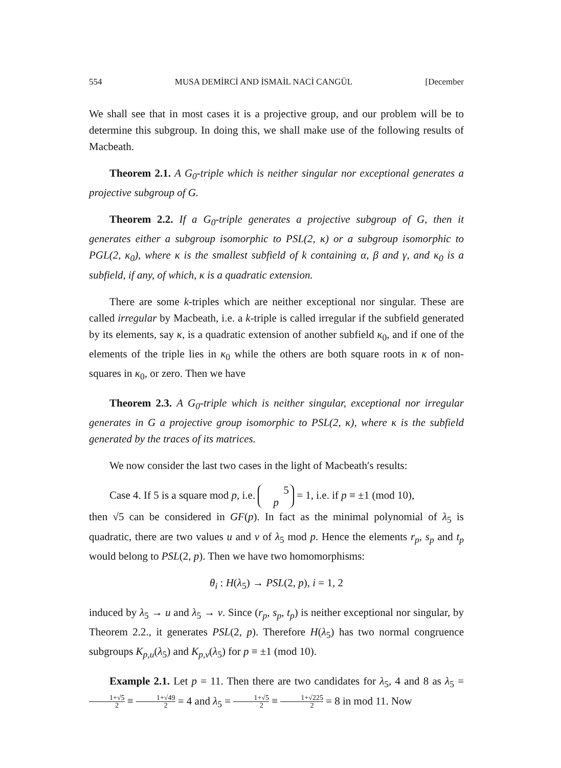554 MUSA DEMİRCİ AND İSMAİL NACİ CANGÜL [December
We shall see that in most cases it is a projective group, and our problem will be to determine this subgroup. In doing this, we shall make use of the following results of Macbeath.
Theorem 2.1. A G<sub>0</sub>-triple which is neither singular nor exceptional generates a projective subgroup of G.
Theorem 2.2. If a G<sub>0</sub>-triple generates a projective subgroup of G, then it generates either a subgroup isomorphic to PSL(2, κ) or a subgroup isomorphic to PGL(2, κ<sub>0</sub>), where κ is the smallest subfield of k containing α, β and γ, and κ<sub>0</sub> is a subfield, if any, of which, κ is a quadratic extension.
There are some k-triples which are neither exceptional nor singular. These are called irregular by Macbeath, i.e. a k-triple is called irregular if the subfield generated by its elements, say κ, is a quadratic extension of another subfield κ<sub>0</sub>, and if one of the elements of the triple lies in κ<sub>0</sub> while the others are both square roots in κ of non-squares in κ<sub>0</sub>, or zero. Then we have
Theorem 2.3. A G<sub>0</sub>-triple which is neither singular, exceptional nor irregular generates in G a projective group isomorphic to PSL(2, κ), where κ is the subfield generated by the traces of its matrices.
We now consider the last two cases in the light of Macbeath′s results:
Case 4. If 5 is a square mod p, i.e. 5
p = 1, i.e. if p ≡ ±1 (mod 10),
then √5 can be considered in GF(p). In fact as the minimal polynomial of λ<sub>5</sub> is quadratic, there are two values u and v of λ<sub>5</sub> mod p. Hence the elements r<sub>p</sub>, s<sub>p</sub> and t<sub>p</sub> would belong to PSL(2, p). Then we have two homomorphisms:
θ<sub>i</sub> : H(λ<sub>5</sub>) → PSL(2, p), i = 1, 2
induced by λ<sub>5</sub> → u and λ<sub>5</sub> → v. Since (r<sub>p</sub>, s<sub>p</sub>, t<sub>p</sub>) is neither exceptional nor singular, by Theorem 2.2., it generates PSL(2, p). Therefore H(λ<sub>5</sub>) has two normal congruence subgroups K<sub>p,u</sub>(λ<sub>5</sub>) and K<sub>p,v</sub>(λ<sub>5</sub>) for p ≡ ±1 (mod 10).
Example 2.1. Let p = 11. Then there are two candidates for λ<sub>5</sub>, 4 and 8 as λ<sub>5</sub> = 1+√5 2 ≡ 1+√49 2 = 4 and λ<sub>5</sub> = 1+√5 2 ≡ 1+√225 2 = 8 in mod 11. Now